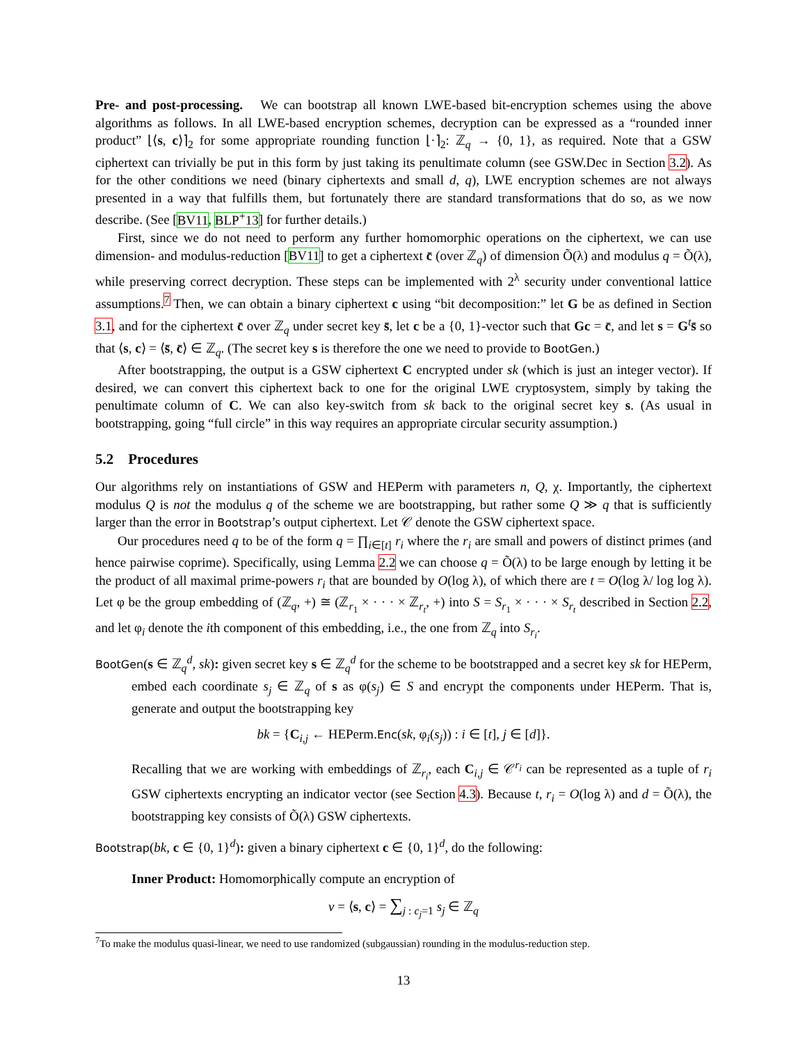Pre- and post-processing. We can bootstrap all known LWE-based bit-encryption schemes using the above algorithms as follows. In all LWE-based encryption schemes, decryption can be expressed as a “rounded inner product” ⌊⟨s, c⟩⌉<sub>2</sub> for some appropriate rounding function ⌊·⌉<sub>2</sub>: ℤ<sub>q</sub> → {0, 1}, as required. Note that a GSW ciphertext can trivially be put in this form by just taking its penultimate column (see GSW.Dec in Section 3.2). As for the other conditions we need (binary ciphertexts and small d, q), LWE encryption schemes are not always presented in a way that fulfills them, but fortunately there are standard transformations that do so, as we now describe. (See [BV11, BLP<sup>+</sup>13] for further details.)
First, since we do not need to perform any further homomorphic operations on the ciphertext, we can use dimension- and modulus-reduction [BV11] to get a ciphertext c̄ (over ℤ<sub>q</sub>) of dimension Õ(λ) and modulus q = Õ(λ), while preserving correct decryption. These steps can be implemented with 2<sup>λ</sup> security under conventional lattice assumptions.<sup>7</sup> Then, we can obtain a binary ciphertext c using “bit decomposition:” let G be as defined in Section 3.1, and for the ciphertext c̄ over ℤ<sub>q</sub> under secret key s̄, let c be a {0, 1}-vector such that Gc = c̄, and let s = G<sup>t</sup>s̄ so that ⟨s, c⟩ = ⟨s̄, c̄⟩ ∈ ℤ<sub>q</sub>. (The secret key s is therefore the one we need to provide to BootGen.)
After bootstrapping, the output is a GSW ciphertext C encrypted under sk (which is just an integer vector). If desired, we can convert this ciphertext back to one for the original LWE cryptosystem, simply by taking the penultimate column of C. We can also key-switch from sk back to the original secret key s. (As usual in bootstrapping, going “full circle” in this way requires an appropriate circular security assumption.)
5.2 Procedures
Our algorithms rely on instantiations of GSW and HEPerm with parameters n, Q, χ. Importantly, the ciphertext modulus Q is not the modulus q of the scheme we are bootstrapping, but rather some Q ≫ q that is sufficiently larger than the error in Bootstrap’s output ciphertext. Let 𝒞 denote the GSW ciphertext space.
Our procedures need q to be of the form q = ∏<sub>i∈[t]</sub> r<sub>i</sub> where the r<sub>i</sub> are small and powers of distinct primes (and hence pairwise coprime). Specifically, using Lemma 2.2 we can choose q = Õ(λ) to be large enough by letting it be the product of all maximal prime-powers r<sub>i</sub> that are bounded by O(log λ), of which there are t = O(log λ/ log log λ). Let φ be the group embedding of (ℤ<sub>q</sub>, +) ≅ (ℤ<sub>r<sub>1</sub></sub> × · · · × ℤ<sub>r<sub>t</sub></sub>, +) into S = S<sub>r<sub>1</sub></sub> × · · · × S<sub>r<sub>t</sub></sub> described in Section 2.2, and let φ<sub>i</sub> denote the ith component of this embedding, i.e., the one from ℤ<sub>q</sub> into S<sub>r<sub>i</sub></sub>.
BootGen(s ∈ ℤ<sub>q</sub><sup>d</sup>, sk): given secret key s ∈ ℤ<sub>q</sub><sup>d</sup> for the scheme to be bootstrapped and a secret key sk for HEPerm, embed each coordinate s<sub>j</sub> ∈ ℤ<sub>q</sub> of s as φ(s<sub>j</sub>) ∈ S and encrypt the components under HEPerm. That is, generate and output the bootstrapping key
bk = {C<sub>i,j</sub> ← HEPerm.Enc(sk, φ<sub>i</sub>(s<sub>j</sub>)) : i ∈ [t], j ∈ [d]}.
Recalling that we are working with embeddings of ℤ<sub>r<sub>i</sub></sub>, each C<sub>i,j</sub> ∈ 𝒞<sup>r<sub>i</sub></sup> can be represented as a tuple of r<sub>i</sub> GSW ciphertexts encrypting an indicator vector (see Section 4.3). Because t, r<sub>i</sub> = O(log λ) and d = Õ(λ), the bootstrapping key consists of Õ(λ) GSW ciphertexts.
Bootstrap(bk, c ∈ {0, 1}<sup>d</sup>): given a binary ciphertext c ∈ {0, 1}<sup>d</sup>, do the following:
Inner Product: Homomorphically compute an encryption of
v = ⟨s, c⟩ = ∑<sub>j : c<sub>j</sub>=1</sub> s<sub>j</sub> ∈ ℤ<sub>q</sub>
<sup>7</sup> To make the modulus quasi-linear, we need to use randomized (subgaussian) rounding in the modulus-reduction step.
13